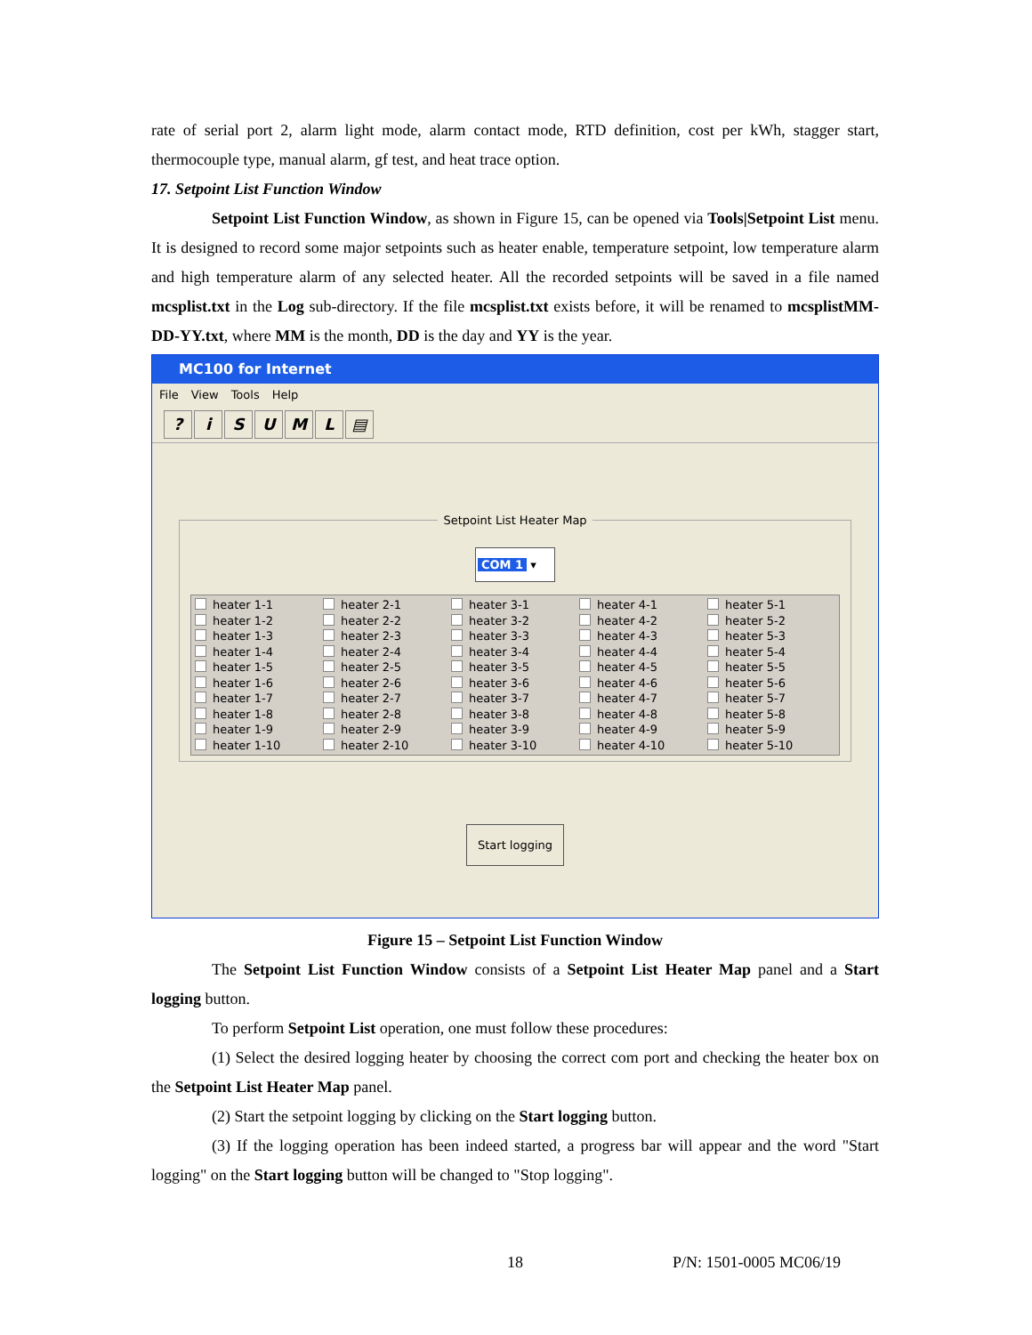rate of serial port 2, alarm light mode, alarm contact mode, RTD definition, cost per kWh, stagger start, thermocouple type, manual alarm, gf test, and heat trace option.
17. Setpoint List Function Window
Setpoint List Function Window, as shown in Figure 15, can be opened via Tools|Setpoint List menu. It is designed to record some major setpoints such as heater enable, temperature setpoint, low temperature alarm and high temperature alarm of any selected heater. All the recorded setpoints will be saved in a file named mcsplist.txt in the Log sub-directory. If the file mcsplist.txt exists before, it will be renamed to mcsplistMM-DD-YY.txt, where MM is the month, DD is the day and YY is the year.
MC100 for Internet
File View Tools Help
? iSUML ▤
Setpoint List Heater Map
COM 1 ▾
heater 1-1
heater 2-1
heater 3-1
heater 4-1
heater 5-1
heater 1-2
heater 2-2
heater 3-2
heater 4-2
heater 5-2
heater 1-3
heater 2-3
heater 3-3
heater 4-3
heater 5-3
heater 1-4
heater 2-4
heater 3-4
heater 4-4
heater 5-4
heater 1-5
heater 2-5
heater 3-5
heater 4-5
heater 5-5
heater 1-6
heater 2-6
heater 3-6
heater 4-6
heater 5-6
heater 1-7
heater 2-7
heater 3-7
heater 4-7
heater 5-7
heater 1-8
heater 2-8
heater 3-8
heater 4-8
heater 5-8
heater 1-9
heater 2-9
heater 3-9
heater 4-9
heater 5-9
heater 1-10
heater 2-10
heater 3-10
heater 4-10
heater 5-10
Start logging
Figure 15 – Setpoint List Function Window
The Setpoint List Function Window consists of a Setpoint List Heater Map panel and a Start logging button.
To perform Setpoint List operation, one must follow these procedures:
(1) Select the desired logging heater by choosing the correct com port and checking the heater box on the Setpoint List Heater Map panel.
(2) Start the setpoint logging by clicking on the Start logging button.
(3) If the logging operation has been indeed started, a progress bar will appear and the word "Start logging" on the Start logging button will be changed to "Stop logging".
18 P/N: 1501-0005 MC06/19